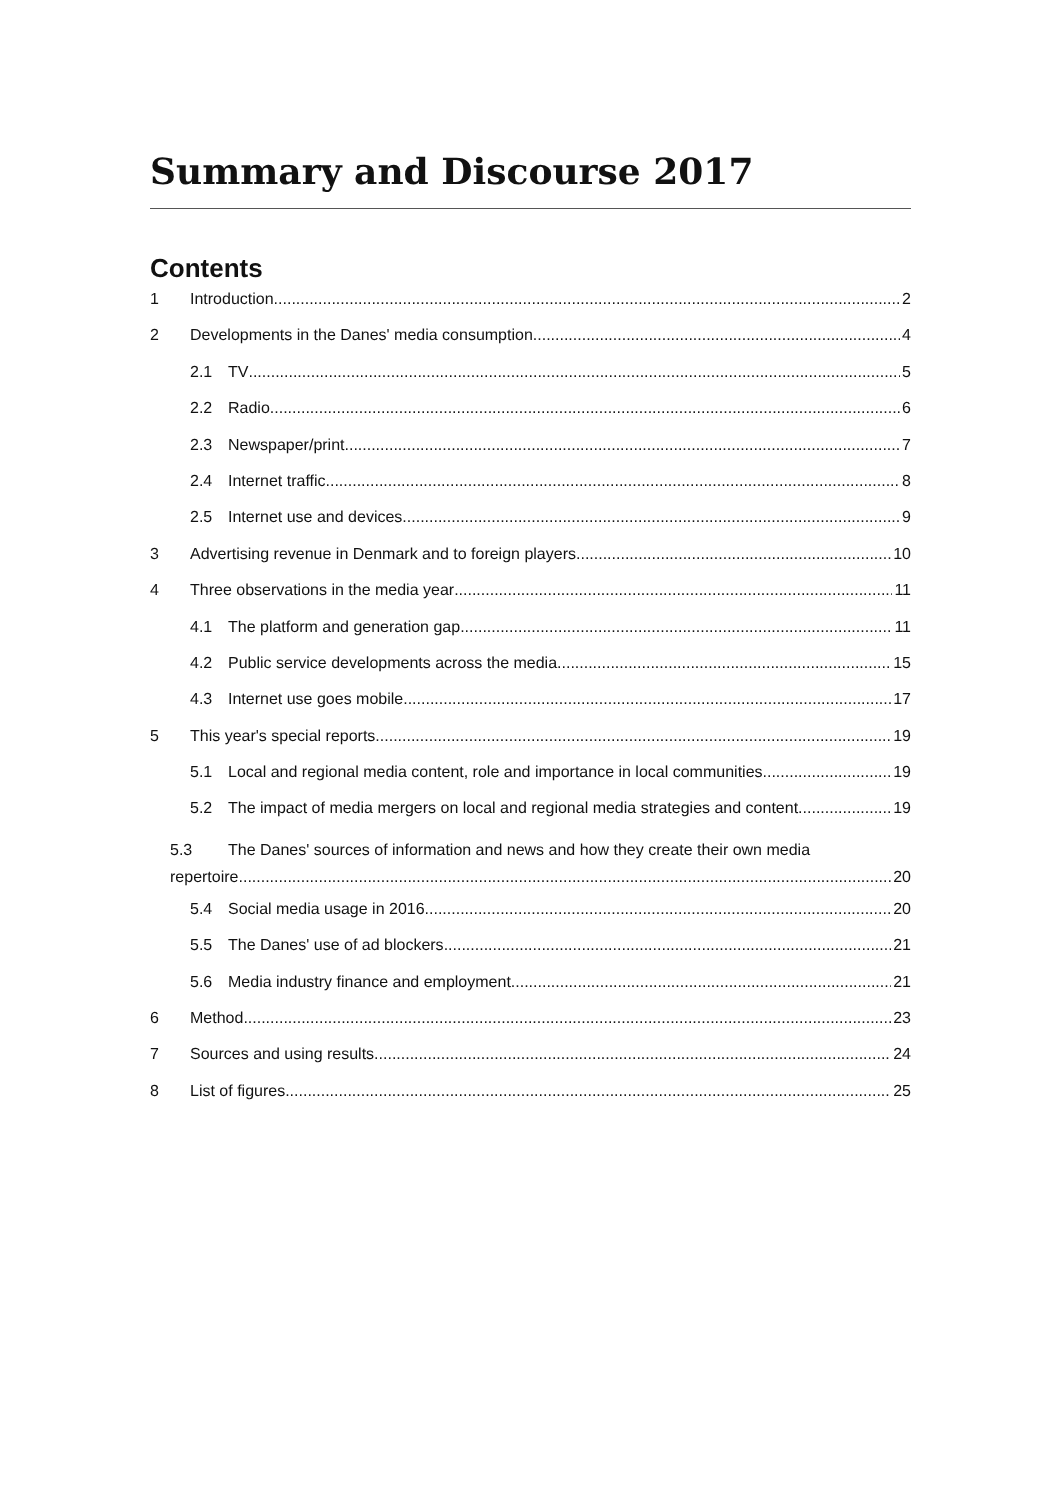Summary and Discourse 2017
Contents
1 Introduction 2
2 Developments in the Danes' media consumption 4
2.1 TV 5
2.2 Radio 6
2.3 Newspaper/print 7
2.4 Internet traffic 8
2.5 Internet use and devices 9
3 Advertising revenue in Denmark and to foreign players 10
4 Three observations in the media year 11
4.1 The platform and generation gap 11
4.2 Public service developments across the media 15
4.3 Internet use goes mobile 17
5 This year's special reports 19
5.1 Local and regional media content, role and importance in local communities 19
5.2 The impact of media mergers on local and regional media strategies and content 19
5.3 The Danes' sources of information and news and how they create their own media
repertoire 20
5.4 Social media usage in 2016 20
5.5 The Danes' use of ad blockers 21
5.6 Media industry finance and employment 21
6 Method 23
7 Sources and using results 24
8 List of figures 25